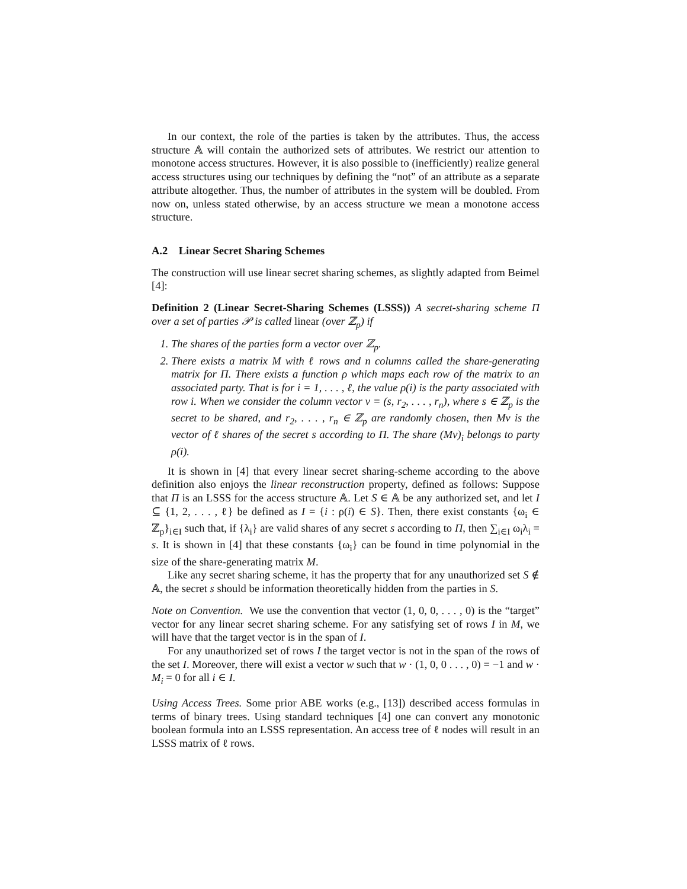In our context, the role of the parties is taken by the attributes. Thus, the access structure 𝔸 will contain the authorized sets of attributes. We restrict our attention to monotone access structures. However, it is also possible to (inefficiently) realize general access structures using our techniques by defining the “not” of an attribute as a separate attribute altogether. Thus, the number of attributes in the system will be doubled. From now on, unless stated otherwise, by an access structure we mean a monotone access structure.
A.2 Linear Secret Sharing Schemes
The construction will use linear secret sharing schemes, as slightly adapted from Beimel [4]:
Definition 2 (Linear Secret-Sharing Schemes (LSSS)) A secret-sharing scheme Π over a set of parties 𝒫 is called linear (over ℤ<sub>p</sub>) if
1. The shares of the parties form a vector over ℤ<sub>p</sub>.
2. There exists a matrix M with ℓ rows and n columns called the share-generating matrix for Π. There exists a function ρ which maps each row of the matrix to an associated party. That is for i = 1, . . . , ℓ, the value ρ(i) is the party associated with row i. When we consider the column vector v = (s, r<sub>2</sub>, . . . , r<sub>n</sub>), where s ∈ ℤ<sub>p</sub> is the secret to be shared, and r<sub>2</sub>, . . . , r<sub>n</sub> ∈ ℤ<sub>p</sub> are randomly chosen, then Mv is the vector of ℓ shares of the secret s according to Π. The share (Mv)<sub>i</sub> belongs to party ρ(i).
It is shown in [4] that every linear secret sharing-scheme according to the above definition also enjoys the linear reconstruction property, defined as follows: Suppose that Π is an LSSS for the access structure 𝔸. Let S ∈ 𝔸 be any authorized set, and let I ⊆ {1, 2, . . . , ℓ} be defined as I = {i : ρ(i) ∈ S}. Then, there exist constants {ω<sub>i</sub> ∈ ℤ<sub>p</sub>}<sub>i∈I</sub> such that, if {λ<sub>i</sub>} are valid shares of any secret s according to Π, then ∑<sub>i∈I</sub> ω<sub>i</sub>λ<sub>i</sub> = s. It is shown in [4] that these constants {ω<sub>i</sub>} can be found in time polynomial in the size of the share-generating matrix M.
Like any secret sharing scheme, it has the property that for any unauthorized set S ∉ 𝔸, the secret s should be information theoretically hidden from the parties in S.
Note on Convention. We use the convention that vector (1, 0, 0, . . . , 0) is the “target” vector for any linear secret sharing scheme. For any satisfying set of rows I in M, we will have that the target vector is in the span of I.
For any unauthorized set of rows I the target vector is not in the span of the rows of the set I. Moreover, there will exist a vector w such that w · (1, 0, 0 . . . , 0) = −1 and w · M<sub>i</sub> = 0 for all i ∈ I.
Using Access Trees. Some prior ABE works (e.g., [13]) described access formulas in terms of binary trees. Using standard techniques [4] one can convert any monotonic boolean formula into an LSSS representation. An access tree of ℓ nodes will result in an LSSS matrix of ℓ rows.